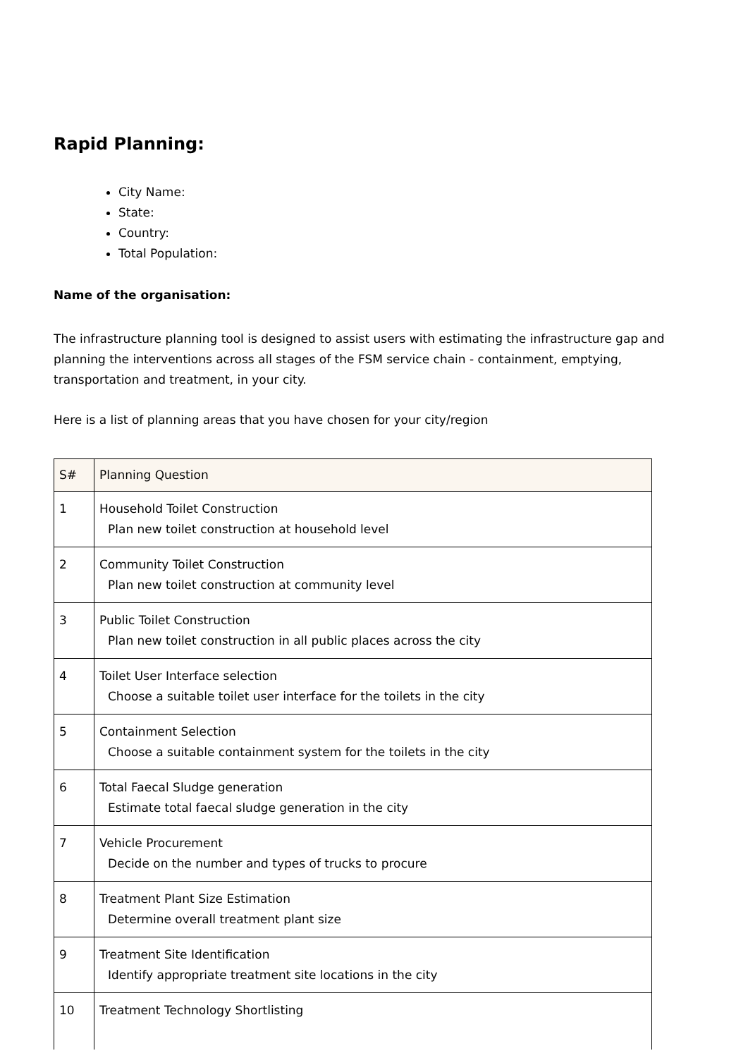Rapid Planning:
City Name:
State:
Country:
Total Population:
Name of the organisation:
The infrastructure planning tool is designed to assist users with estimating the infrastructure gap and planning the interventions across all stages of the FSM service chain - containment, emptying, transportation and treatment, in your city.
Here is a list of planning areas that you have chosen for your city/region
| S# | Planning Question |
| --- | --- |
| 1 | Household Toilet Construction Plan new toilet construction at household level |
| 2 | Community Toilet Construction Plan new toilet construction at community level |
| 3 | Public Toilet Construction Plan new toilet construction in all public places across the city |
| 4 | Toilet User Interface selection Choose a suitable toilet user interface for the toilets in the city |
| 5 | Containment Selection Choose a suitable containment system for the toilets in the city |
| 6 | Total Faecal Sludge generation Estimate total faecal sludge generation in the city |
| 7 | Vehicle Procurement Decide on the number and types of trucks to procure |
| 8 | Treatment Plant Size Estimation Determine overall treatment plant size |
| 9 | Treatment Site Identification Identify appropriate treatment site locations in the city |
| 10 | Treatment Technology Shortlisting |